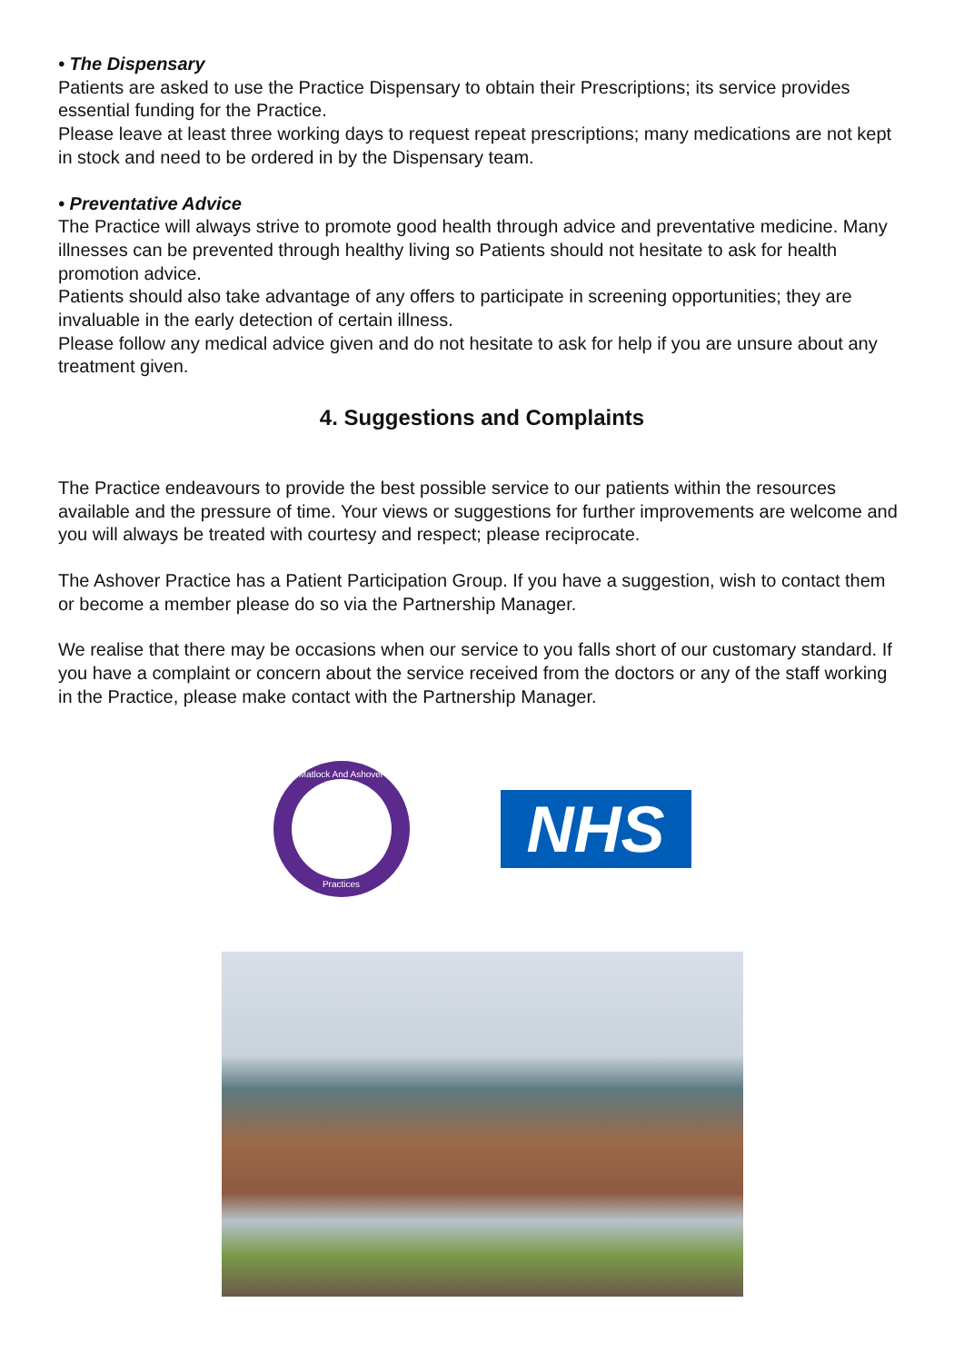• The Dispensary
Patients are asked to use the Practice Dispensary to obtain their Prescriptions; its service provides essential funding for the Practice.
Please leave at least three working days to request repeat prescriptions; many medications are not kept in stock and need to be ordered in by the Dispensary team.
• Preventative Advice
The Practice will always strive to promote good health through advice and preventative medicine. Many illnesses can be prevented through healthy living so Patients should not hesitate to ask for health promotion advice.
Patients should also take advantage of any offers to participate in screening opportunities; they are invaluable in the early detection of certain illness.
Please follow any medical advice given and do not hesitate to ask for help if you are unsure about any treatment given.
4. Suggestions and Complaints
The Practice endeavours to provide the best possible service to our patients within the resources available and the pressure of time. Your views or suggestions for further improvements are welcome and you will always be treated with courtesy and respect; please reciprocate.
The Ashover Practice has a Patient Participation Group. If you have a suggestion, wish to contact them or become a member please do so via the Partnership Manager.
We realise that there may be occasions when our service to you falls short of our customary standard. If you have a complaint or concern about the service received from the doctors or any of the staff working in the Practice, please make contact with the Partnership Manager.
Matlock And Ashover
Practices
NHS